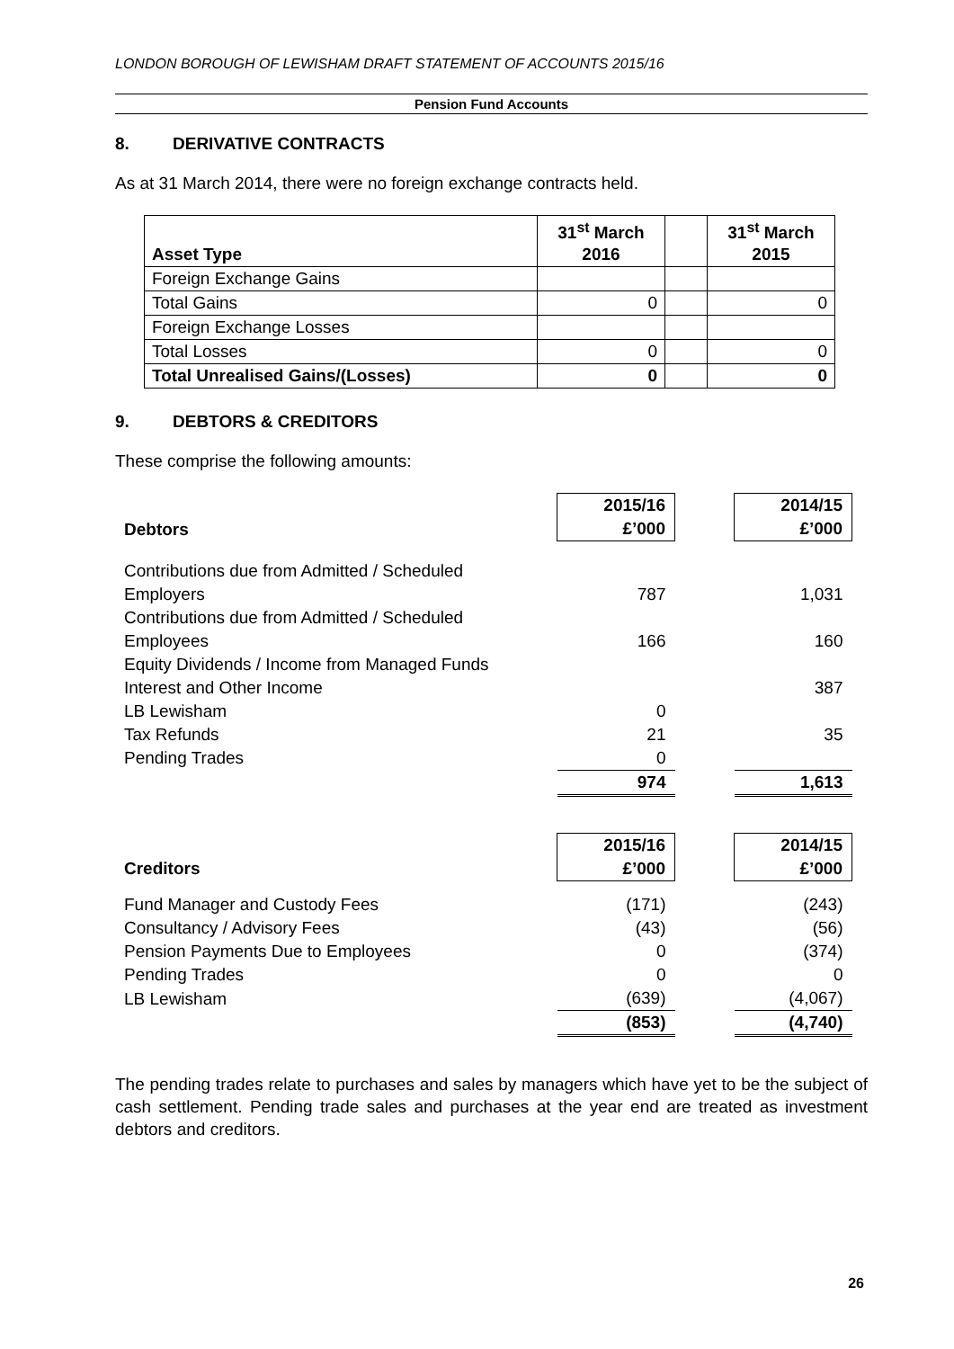LONDON BOROUGH OF LEWISHAM DRAFT STATEMENT OF ACCOUNTS 2015/16
Pension Fund Accounts
8. DERIVATIVE CONTRACTS
As at 31 March 2014, there were no foreign exchange contracts held.
| Asset Type | 31<sup>st</sup> March 2016 | | 31<sup>st</sup> March 2015 |
| --- | --- | --- | --- |
| Foreign Exchange Gains | | | |
| Total Gains | 0 | | 0 |
| Foreign Exchange Losses | | | |
| Total Losses | 0 | | 0 |
| Total Unrealised Gains/(Losses) | 0 | | 0 |
9. DEBTORS & CREDITORS
These comprise the following amounts:
| Debtors | 2015/16 £’000 | | 2014/15 £’000 |
| Contributions due from Admitted / Scheduled Employers | 787 | | 1,031 |
| Contributions due from Admitted / Scheduled Employees | 166 | | 160 |
| Equity Dividends / Income from Managed Funds Interest and Other Income | | | 387 |
| LB Lewisham | 0 | | |
| Tax Refunds | 21 | | 35 |
| Pending Trades | 0 | | |
| | 974 | | 1,613 |
| Creditors | 2015/16 £’000 | | 2014/15 £’000 |
| Fund Manager and Custody Fees | (171) | | (243) |
| Consultancy / Advisory Fees | (43) | | (56) |
| Pension Payments Due to Employees | 0 | | (374) |
| Pending Trades | 0 | | 0 |
| LB Lewisham | (639) | | (4,067) |
| | (853) | | (4,740) |
The pending trades relate to purchases and sales by managers which have yet to be the subject of cash settlement. Pending trade sales and purchases at the year end are treated as investment debtors and creditors.
26